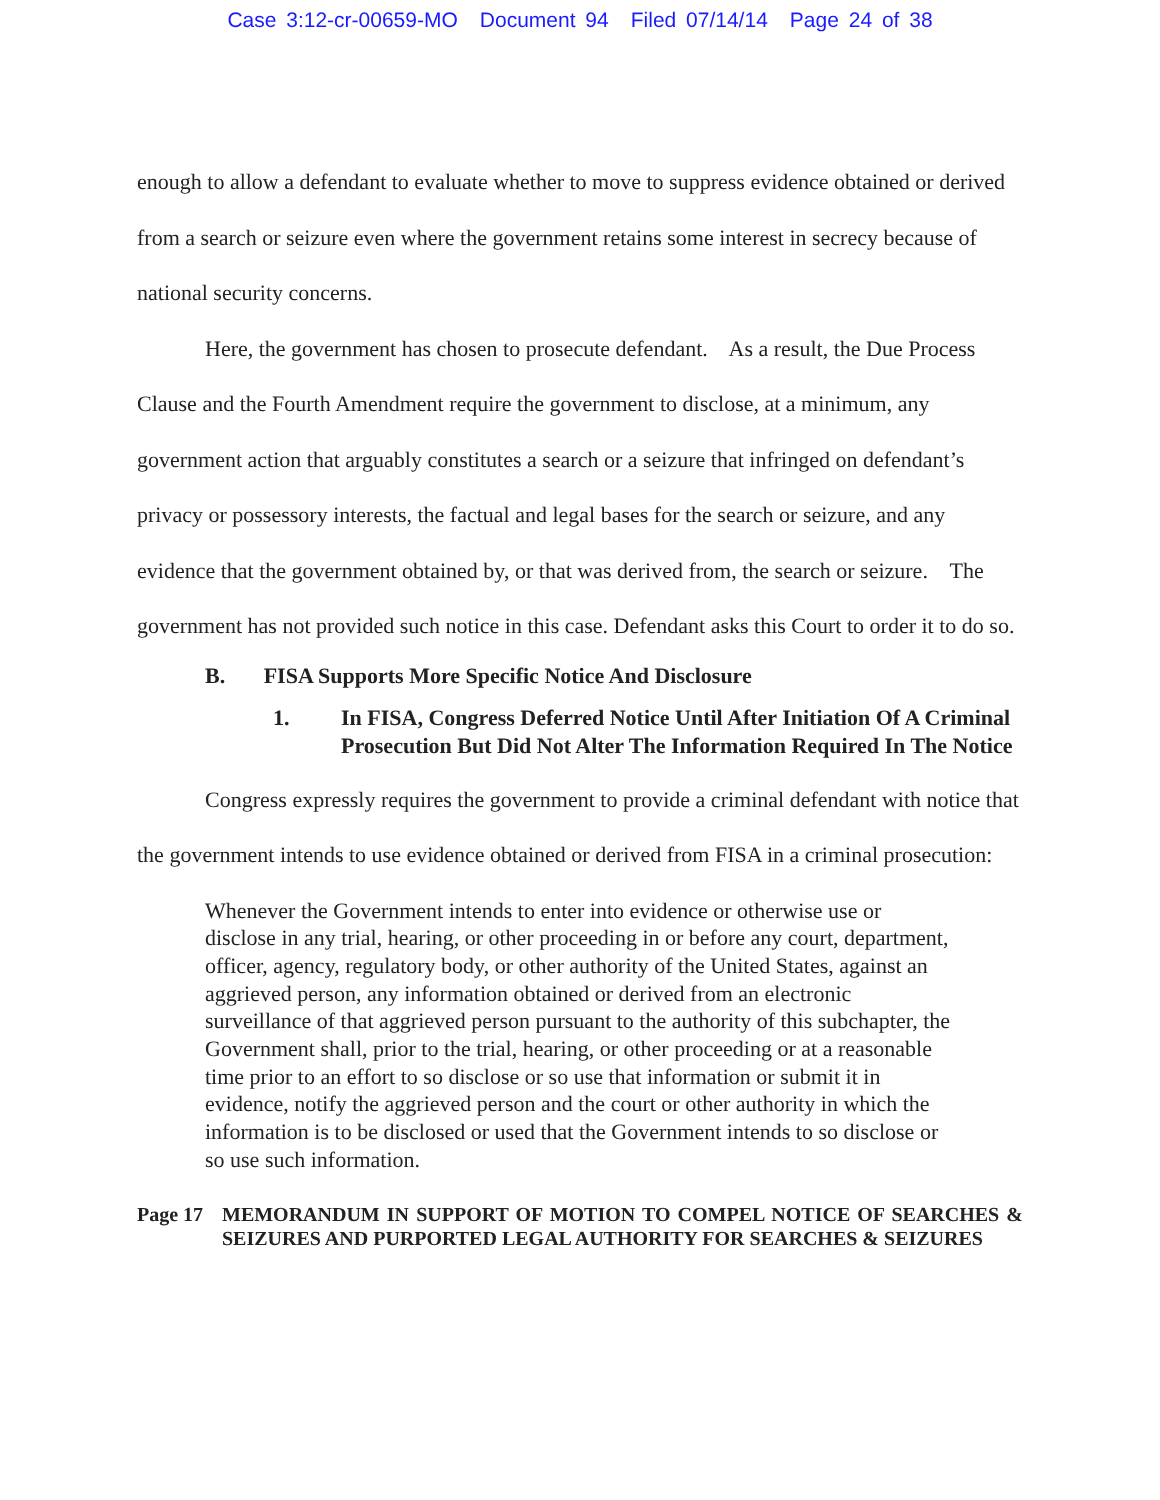Case 3:12-cr-00659-MO Document 94 Filed 07/14/14 Page 24 of 38
enough to allow a defendant to evaluate whether to move to suppress evidence obtained or derived from a search or seizure even where the government retains some interest in secrecy because of national security concerns.
Here, the government has chosen to prosecute defendant. As a result, the Due Process Clause and the Fourth Amendment require the government to disclose, at a minimum, any government action that arguably constitutes a search or a seizure that infringed on defendant’s privacy or possessory interests, the factual and legal bases for the search or seizure, and any evidence that the government obtained by, or that was derived from, the search or seizure. The government has not provided such notice in this case. Defendant asks this Court to order it to do so.
B. FISA Supports More Specific Notice And Disclosure
1. In FISA, Congress Deferred Notice Until After Initiation Of A Criminal Prosecution But Did Not Alter The Information Required In The Notice
Congress expressly requires the government to provide a criminal defendant with notice that the government intends to use evidence obtained or derived from FISA in a criminal prosecution:
Whenever the Government intends to enter into evidence or otherwise use or disclose in any trial, hearing, or other proceeding in or before any court, department, officer, agency, regulatory body, or other authority of the United States, against an aggrieved person, any information obtained or derived from an electronic surveillance of that aggrieved person pursuant to the authority of this subchapter, the Government shall, prior to the trial, hearing, or other proceeding or at a reasonable time prior to an effort to so disclose or so use that information or submit it in evidence, notify the aggrieved person and the court or other authority in which the information is to be disclosed or used that the Government intends to so disclose or so use such information.
Page 17 MEMORANDUM IN SUPPORT OF MOTION TO COMPEL NOTICE OF SEARCHES & SEIZURES AND PURPORTED LEGAL AUTHORITY FOR SEARCHES & SEIZURES